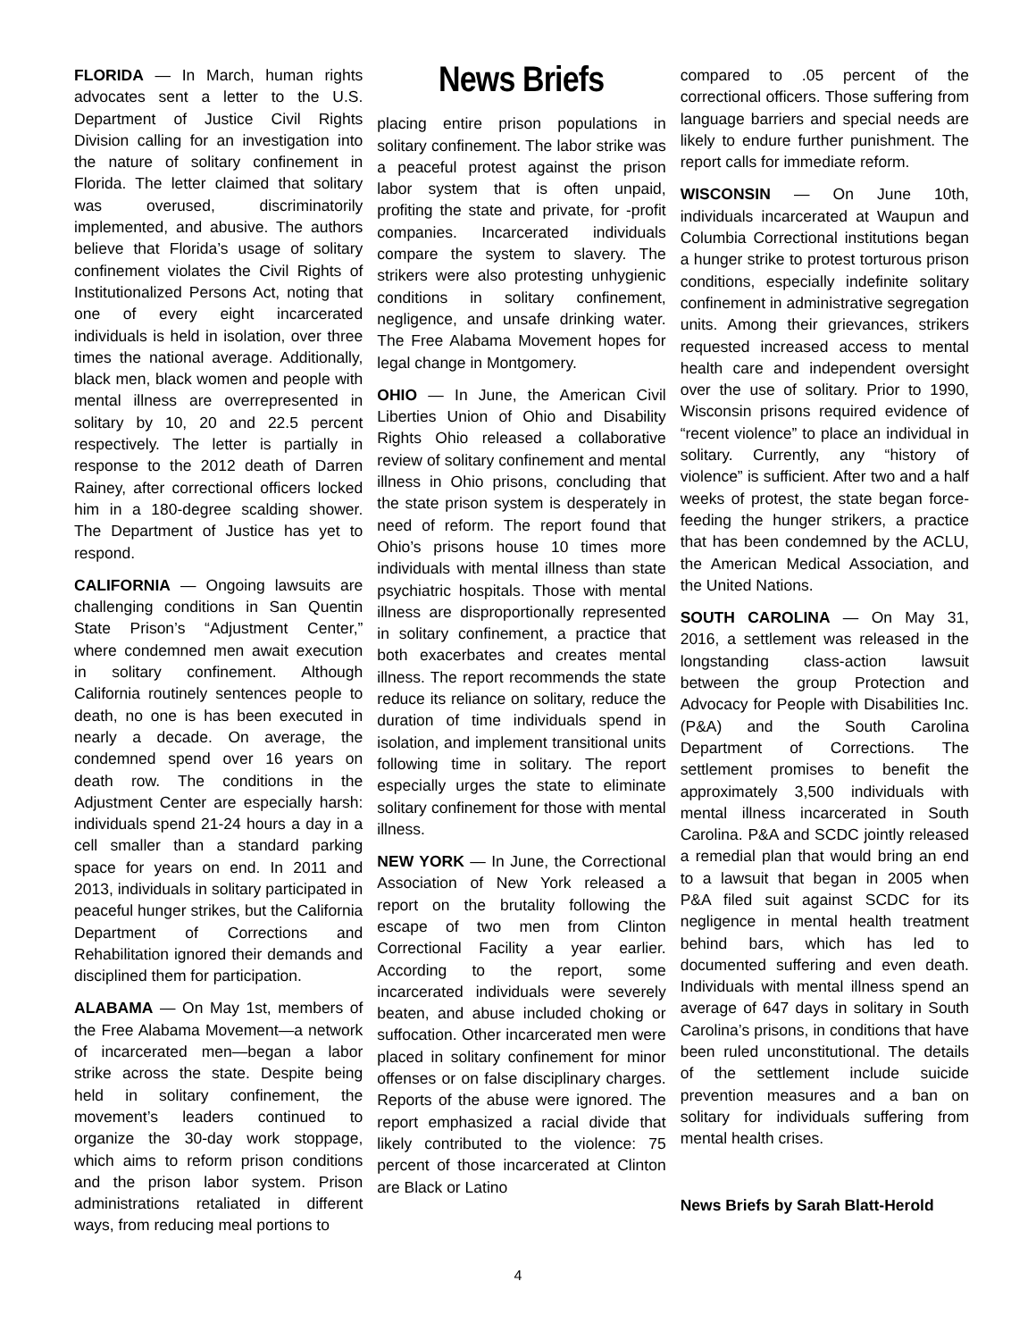FLORIDA — In March, human rights advocates sent a letter to the U.S. Department of Justice Civil Rights Division calling for an investigation into the nature of solitary confinement in Florida. The letter claimed that solitary was overused, discriminatorily implemented, and abusive. The authors believe that Florida’s usage of solitary confinement violates the Civil Rights of Institutionalized Persons Act, noting that one of every eight incarcerated individuals is held in isolation, over three times the national average. Additionally, black men, black women and people with mental illness are overrepresented in solitary by 10, 20 and 22.5 percent respectively. The letter is partially in response to the 2012 death of Darren Rainey, after correctional officers locked him in a 180-degree scalding shower. The Department of Justice has yet to respond.
CALIFORNIA — Ongoing lawsuits are challenging conditions in San Quentin State Prison’s “Adjustment Center,” where condemned men await execution in solitary confinement. Although California routinely sentences people to death, no one is has been executed in nearly a decade. On average, the condemned spend over 16 years on death row. The conditions in the Adjustment Center are especially harsh: individuals spend 21-24 hours a day in a cell smaller than a standard parking space for years on end. In 2011 and 2013, individuals in solitary participated in peaceful hunger strikes, but the California Department of Corrections and Rehabilitation ignored their demands and disciplined them for participation.
ALABAMA — On May 1st, members of the Free Alabama Movement—a network of incarcerated men—began a labor strike across the state. Despite being held in solitary confinement, the movement’s leaders continued to organize the 30-day work stoppage, which aims to reform prison conditions and the prison labor system. Prison administrations retaliated in different ways, from reducing meal portions to
News Briefs
placing entire prison populations in solitary confinement. The labor strike was a peaceful protest against the prison labor system that is often unpaid, profiting the state and private, for -profit companies. Incarcerated individuals compare the system to slavery. The strikers were also protesting unhygienic conditions in solitary confinement, negligence, and unsafe drinking water. The Free Alabama Movement hopes for legal change in Montgomery.
OHIO — In June, the American Civil Liberties Union of Ohio and Disability Rights Ohio released a collaborative review of solitary confinement and mental illness in Ohio prisons, concluding that the state prison system is desperately in need of reform. The report found that Ohio’s prisons house 10 times more individuals with mental illness than state psychiatric hospitals. Those with mental illness are disproportionally represented in solitary confinement, a practice that both exacerbates and creates mental illness. The report recommends the state reduce its reliance on solitary, reduce the duration of time individuals spend in isolation, and implement transitional units following time in solitary. The report especially urges the state to eliminate solitary confinement for those with mental illness.
NEW YORK — In June, the Correctional Association of New York released a report on the brutality following the escape of two men from Clinton Correctional Facility a year earlier. According to the report, some incarcerated individuals were severely beaten, and abuse included choking or suffocation. Other incarcerated men were placed in solitary confinement for minor offenses or on false disciplinary charges. Reports of the abuse were ignored. The report emphasized a racial divide that likely contributed to the violence: 75 percent of those incarcerated at Clinton are Black or Latino
compared to .05 percent of the correctional officers. Those suffering from language barriers and special needs are likely to endure further punishment. The report calls for immediate reform.
WISCONSIN — On June 10th, individuals incarcerated at Waupun and Columbia Correctional institutions began a hunger strike to protest torturous prison conditions, especially indefinite solitary confinement in administrative segregation units. Among their grievances, strikers requested increased access to mental health care and independent oversight over the use of solitary. Prior to 1990, Wisconsin prisons required evidence of “recent violence” to place an individual in solitary. Currently, any “history of violence” is sufficient. After two and a half weeks of protest, the state began force-feeding the hunger strikers, a practice that has been condemned by the ACLU, the American Medical Association, and the United Nations.
SOUTH CAROLINA — On May 31, 2016, a settlement was released in the longstanding class-action lawsuit between the group Protection and Advocacy for People with Disabilities Inc. (P&A) and the South Carolina Department of Corrections. The settlement promises to benefit the approximately 3,500 individuals with mental illness incarcerated in South Carolina. P&A and SCDC jointly released a remedial plan that would bring an end to a lawsuit that began in 2005 when P&A filed suit against SCDC for its negligence in mental health treatment behind bars, which has led to documented suffering and even death. Individuals with mental illness spend an average of 647 days in solitary in South Carolina’s prisons, in conditions that have been ruled unconstitutional. The details of the settlement include suicide prevention measures and a ban on solitary for individuals suffering from mental health crises.
News Briefs by Sarah Blatt-Herold
4